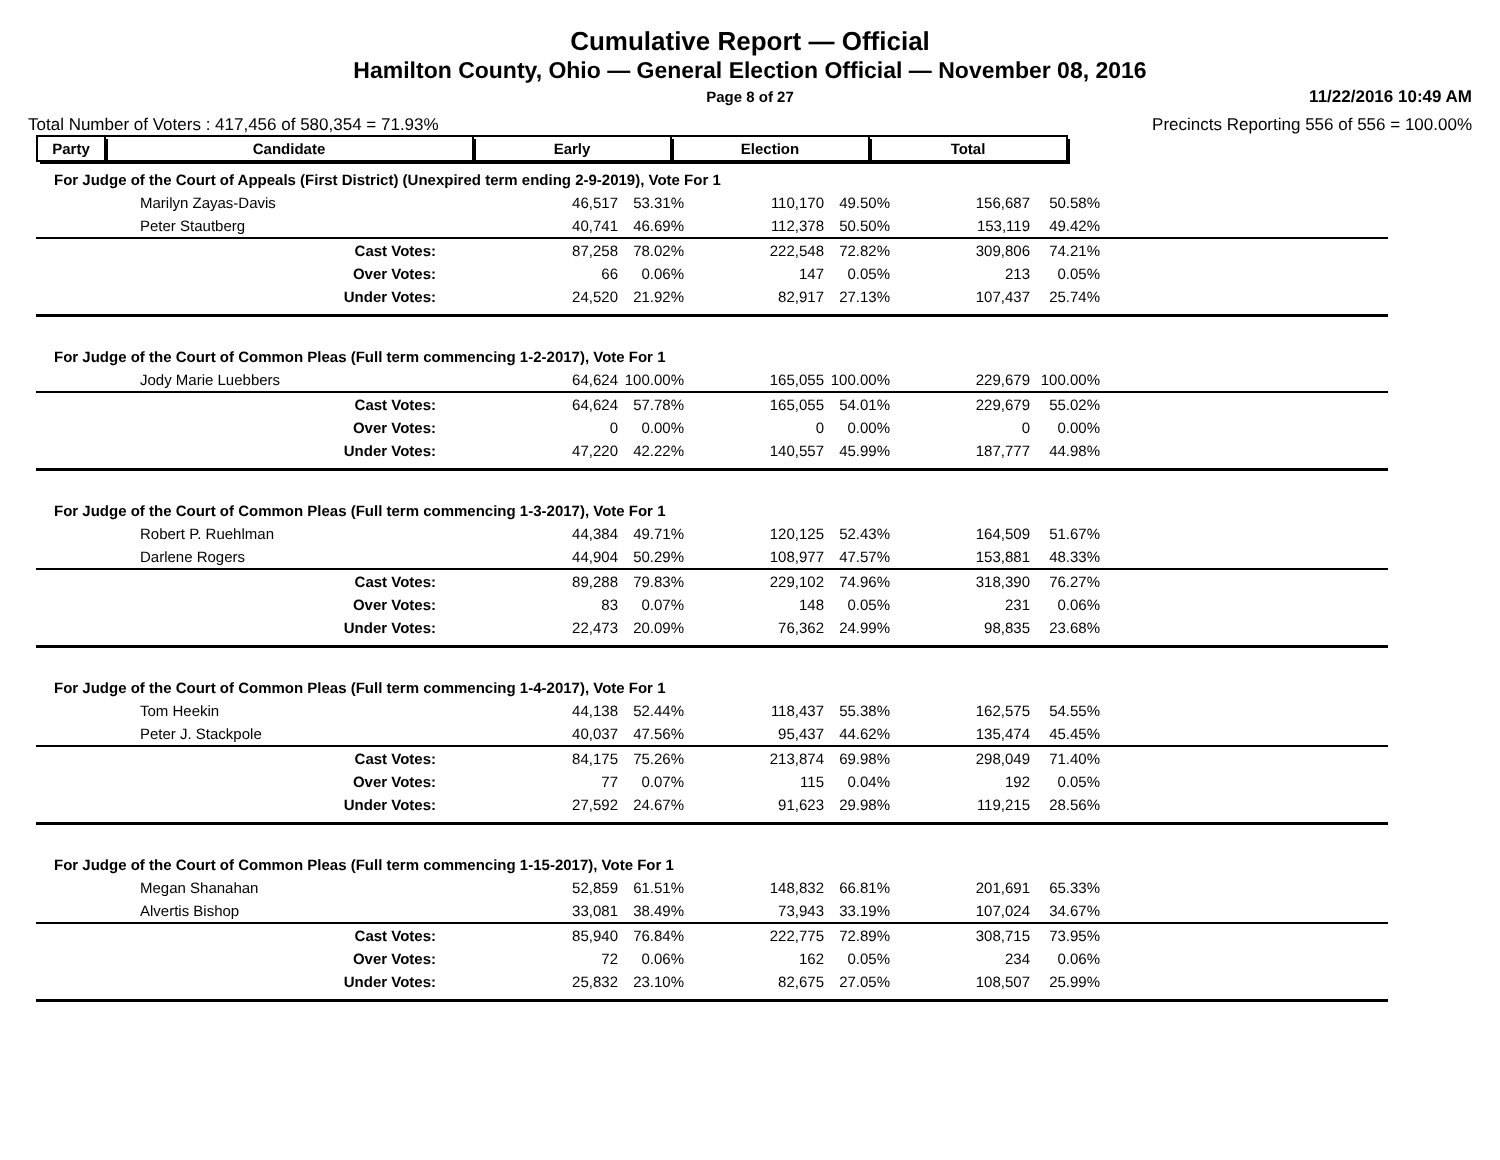Cumulative Report — Official
Hamilton County, Ohio — General Election Official — November 08, 2016
Page 8 of 27
11/22/2016 10:49 AM
Total Number of Voters : 417,456 of 580,354 = 71.93% Precincts Reporting 556 of 556 = 100.00%
| Party | Candidate | Early | Election | Total | |
| --- | --- | --- | --- | --- | --- |
| For Judge of the Court of Appeals (First District) (Unexpired term ending 2-9-2019), Vote For 1 | | | | | | | |
| Marilyn Zayas-Davis | 46,517 | 53.31% | 110,170 | 49.50% | 156,687 | 50.58% | |
| Peter Stautberg | 40,741 | 46.69% | 112,378 | 50.50% | 153,119 | 49.42% | |
| Cast Votes: | 87,258 | 78.02% | 222,548 | 72.82% | 309,806 | 74.21% | |
| Over Votes: | 66 | 0.06% | 147 | 0.05% | 213 | 0.05% | |
| Under Votes: | 24,520 | 21.92% | 82,917 | 27.13% | 107,437 | 25.74% | |
| For Judge of the Court of Common Pleas (Full term commencing 1-2-2017), Vote For 1 | | | | | | | |
| Jody Marie Luebbers | 64,624 | 100.00% | 165,055 | 100.00% | 229,679 | 100.00% | |
| Cast Votes: | 64,624 | 57.78% | 165,055 | 54.01% | 229,679 | 55.02% | |
| Over Votes: | 0 | 0.00% | 0 | 0.00% | 0 | 0.00% | |
| Under Votes: | 47,220 | 42.22% | 140,557 | 45.99% | 187,777 | 44.98% | |
| For Judge of the Court of Common Pleas (Full term commencing 1-3-2017), Vote For 1 | | | | | | | |
| Robert P. Ruehlman | 44,384 | 49.71% | 120,125 | 52.43% | 164,509 | 51.67% | |
| Darlene Rogers | 44,904 | 50.29% | 108,977 | 47.57% | 153,881 | 48.33% | |
| Cast Votes: | 89,288 | 79.83% | 229,102 | 74.96% | 318,390 | 76.27% | |
| Over Votes: | 83 | 0.07% | 148 | 0.05% | 231 | 0.06% | |
| Under Votes: | 22,473 | 20.09% | 76,362 | 24.99% | 98,835 | 23.68% | |
| For Judge of the Court of Common Pleas (Full term commencing 1-4-2017), Vote For 1 | | | | | | | |
| Tom Heekin | 44,138 | 52.44% | 118,437 | 55.38% | 162,575 | 54.55% | |
| Peter J. Stackpole | 40,037 | 47.56% | 95,437 | 44.62% | 135,474 | 45.45% | |
| Cast Votes: | 84,175 | 75.26% | 213,874 | 69.98% | 298,049 | 71.40% | |
| Over Votes: | 77 | 0.07% | 115 | 0.04% | 192 | 0.05% | |
| Under Votes: | 27,592 | 24.67% | 91,623 | 29.98% | 119,215 | 28.56% | |
| For Judge of the Court of Common Pleas (Full term commencing 1-15-2017), Vote For 1 | | | | | | | |
| Megan Shanahan | 52,859 | 61.51% | 148,832 | 66.81% | 201,691 | 65.33% | |
| Alvertis Bishop | 33,081 | 38.49% | 73,943 | 33.19% | 107,024 | 34.67% | |
| Cast Votes: | 85,940 | 76.84% | 222,775 | 72.89% | 308,715 | 73.95% | |
| Over Votes: | 72 | 0.06% | 162 | 0.05% | 234 | 0.06% | |
| Under Votes: | 25,832 | 23.10% | 82,675 | 27.05% | 108,507 | 25.99% | |